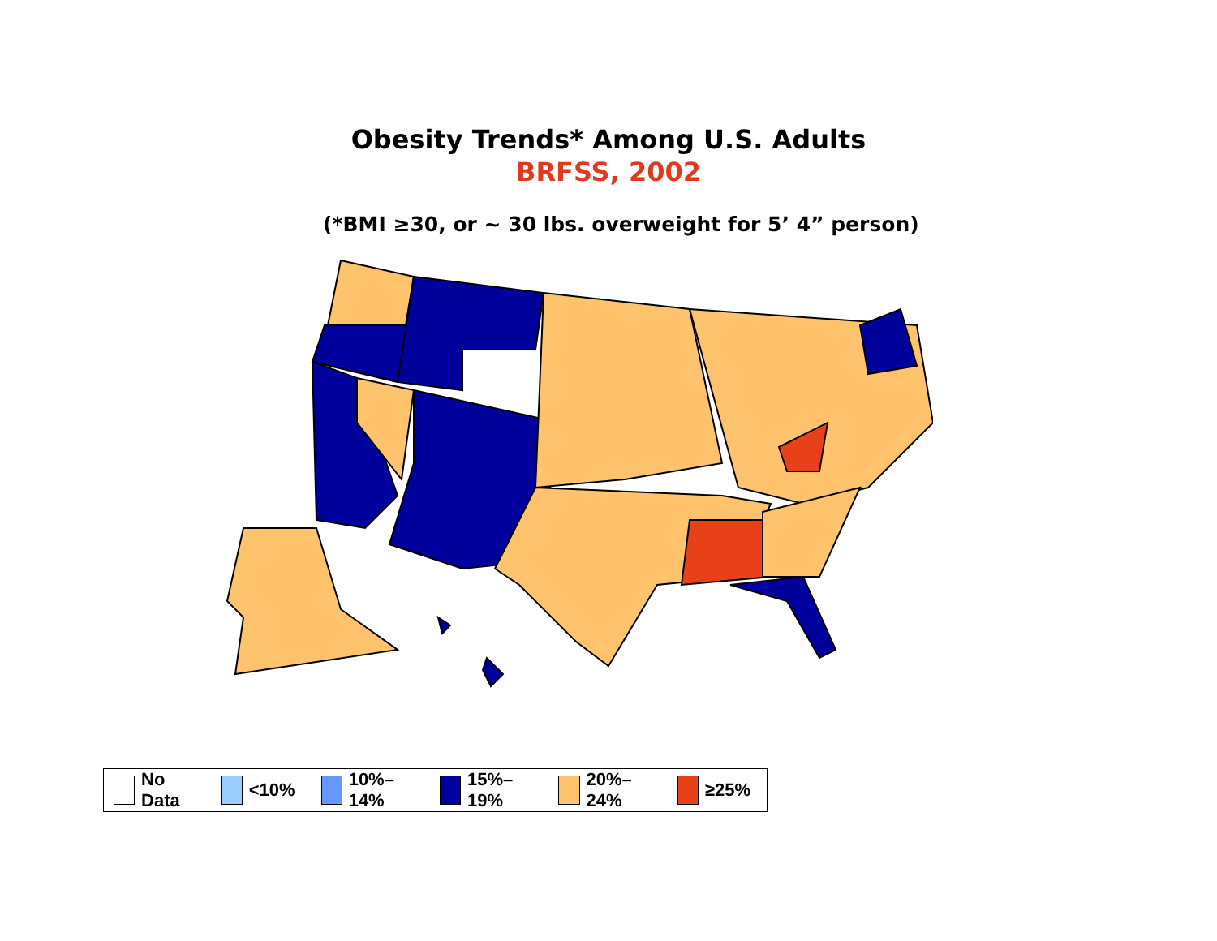Obesity Trends* Among U.S. Adults
BRFSS, 2002
(*BMI ≥30, or ~ 30 lbs. overweight for 5’ 4” person)
No Data <10% 10%–14% 15%–19% 20%–24% ≥25%